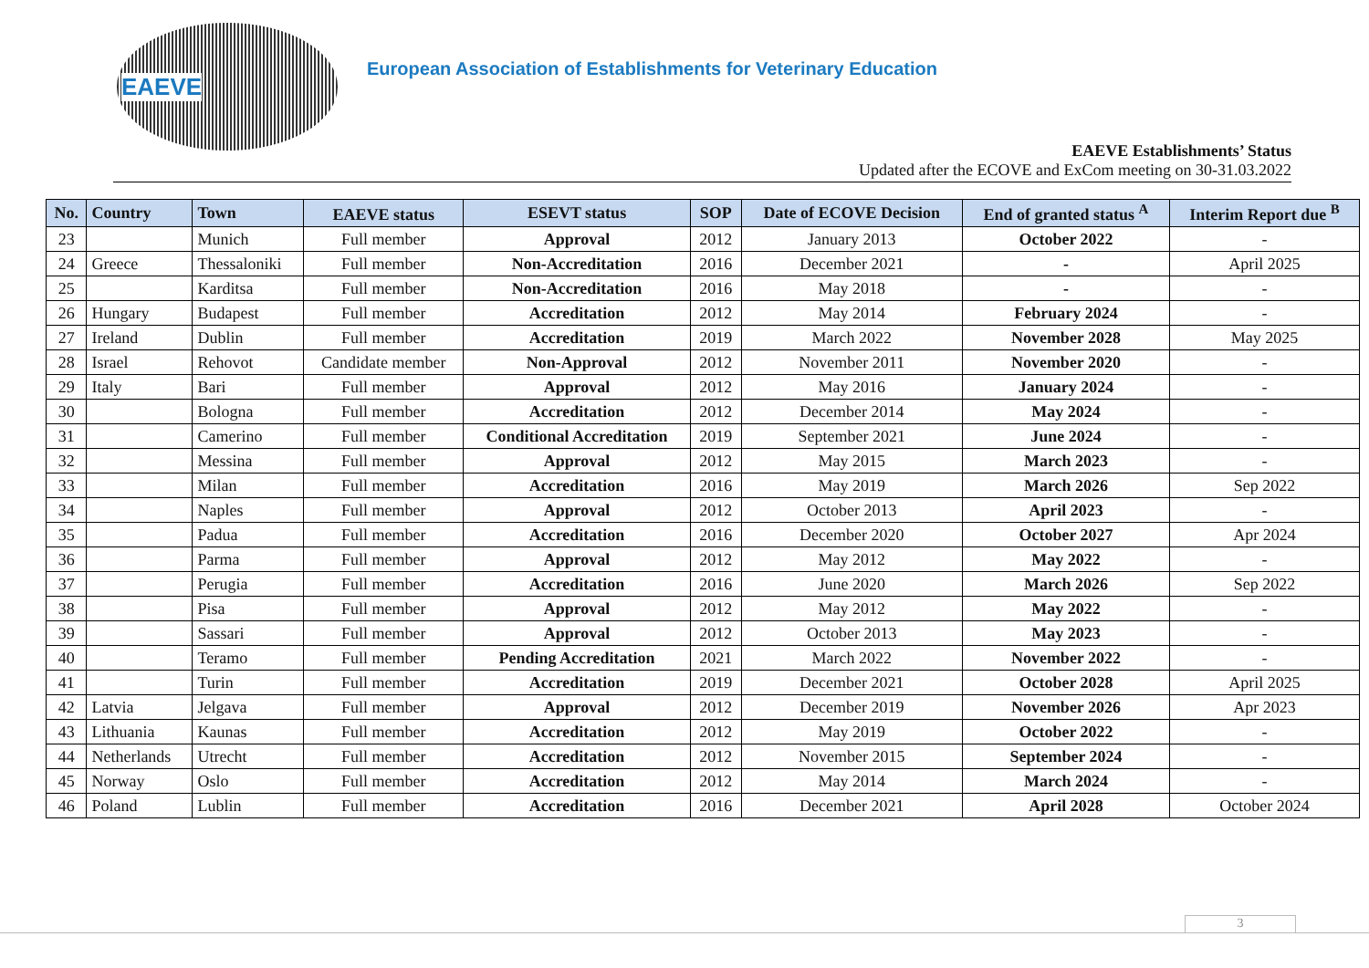EAEVE
European Association of Establishments for Veterinary Education
EAEVE Establishments’ Status
Updated after the ECOVE and ExCom meeting on 30-31.03.2022
| No. | Country | Town | EAEVE status | ESEVT status | SOP | Date of ECOVE Decision | End of granted status <sup>A</sup> | Interim Report due <sup>B</sup> |
| --- | --- | --- | --- | --- | --- | --- | --- | --- |
| 23 | | Munich | Full member | Approval | 2012 | January 2013 | October 2022 | - |
| 24 | Greece | Thessaloniki | Full member | Non-Accreditation | 2016 | December 2021 | - | April 2025 |
| 25 | | Karditsa | Full member | Non-Accreditation | 2016 | May 2018 | - | - |
| 26 | Hungary | Budapest | Full member | Accreditation | 2012 | May 2014 | February 2024 | - |
| 27 | Ireland | Dublin | Full member | Accreditation | 2019 | March 2022 | November 2028 | May 2025 |
| 28 | Israel | Rehovot | Candidate member | Non-Approval | 2012 | November 2011 | November 2020 | - |
| 29 | Italy | Bari | Full member | Approval | 2012 | May 2016 | January 2024 | - |
| 30 | | Bologna | Full member | Accreditation | 2012 | December 2014 | May 2024 | - |
| 31 | | Camerino | Full member | Conditional Accreditation | 2019 | September 2021 | June 2024 | - |
| 32 | | Messina | Full member | Approval | 2012 | May 2015 | March 2023 | - |
| 33 | | Milan | Full member | Accreditation | 2016 | May 2019 | March 2026 | Sep 2022 |
| 34 | | Naples | Full member | Approval | 2012 | October 2013 | April 2023 | - |
| 35 | | Padua | Full member | Accreditation | 2016 | December 2020 | October 2027 | Apr 2024 |
| 36 | | Parma | Full member | Approval | 2012 | May 2012 | May 2022 | - |
| 37 | | Perugia | Full member | Accreditation | 2016 | June 2020 | March 2026 | Sep 2022 |
| 38 | | Pisa | Full member | Approval | 2012 | May 2012 | May 2022 | - |
| 39 | | Sassari | Full member | Approval | 2012 | October 2013 | May 2023 | - |
| 40 | | Teramo | Full member | Pending Accreditation | 2021 | March 2022 | November 2022 | - |
| 41 | | Turin | Full member | Accreditation | 2019 | December 2021 | October 2028 | April 2025 |
| 42 | Latvia | Jelgava | Full member | Approval | 2012 | December 2019 | November 2026 | Apr 2023 |
| 43 | Lithuania | Kaunas | Full member | Accreditation | 2012 | May 2019 | October 2022 | - |
| 44 | Netherlands | Utrecht | Full member | Accreditation | 2012 | November 2015 | September 2024 | - |
| 45 | Norway | Oslo | Full member | Accreditation | 2012 | May 2014 | March 2024 | - |
| 46 | Poland | Lublin | Full member | Accreditation | 2016 | December 2021 | April 2028 | October 2024 |
3